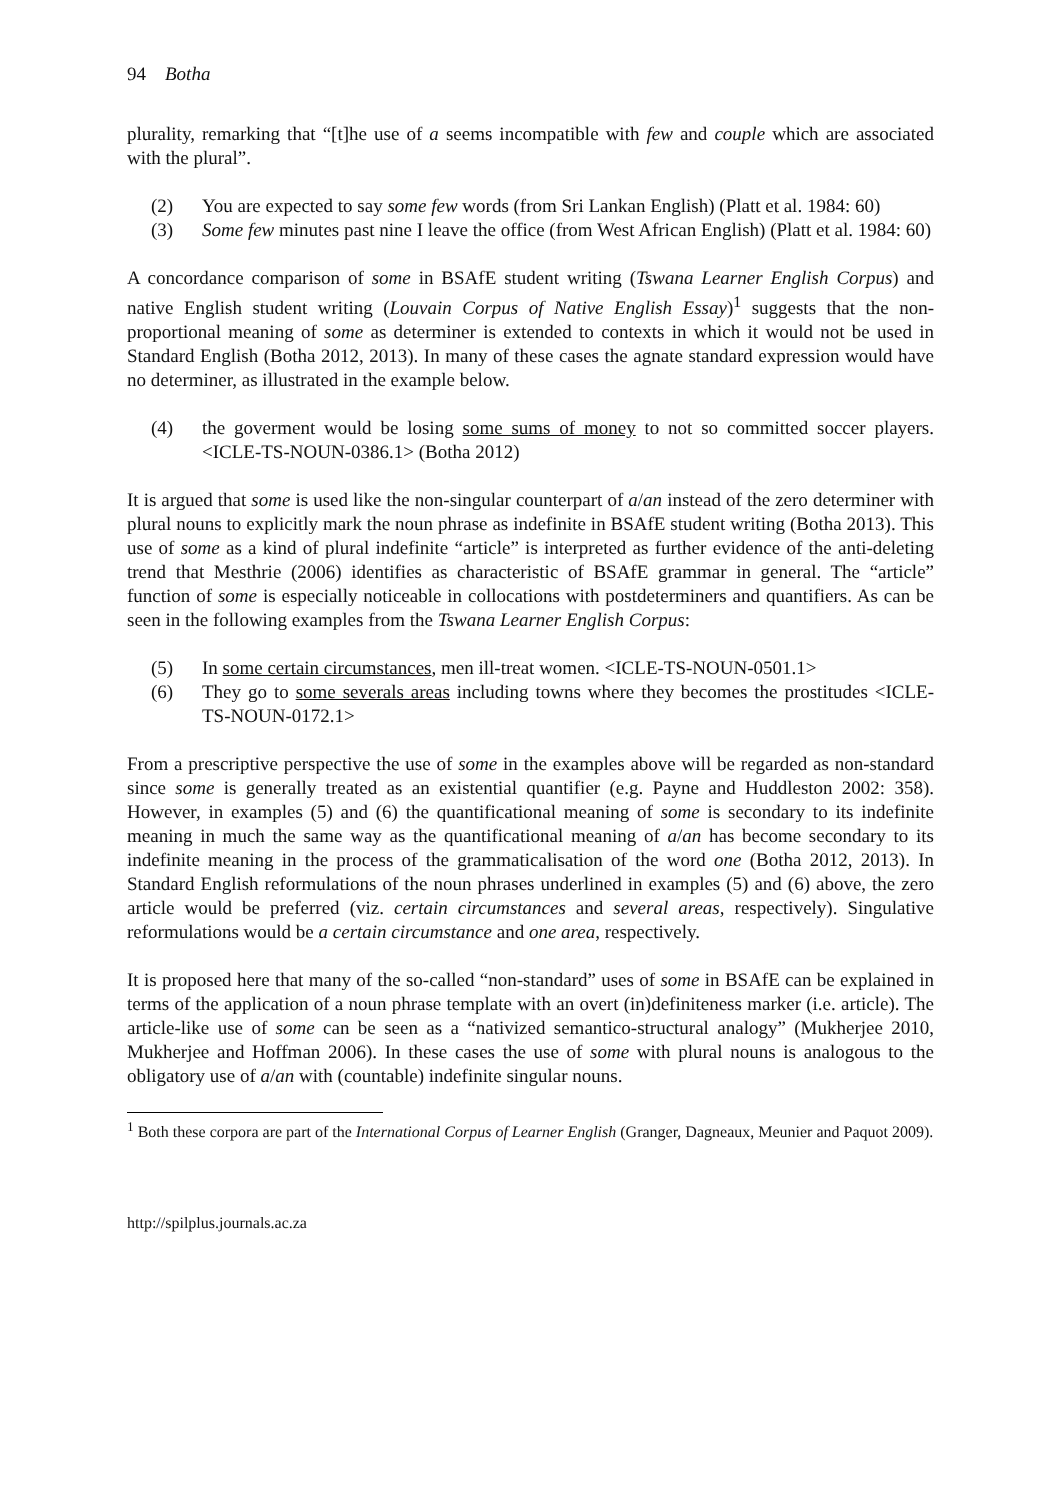94 Botha
plurality, remarking that “[t]he use of a seems incompatible with few and couple which are associated with the plural”.
(2) You are expected to say some few words (from Sri Lankan English) (Platt et al. 1984: 60)
(3) Some few minutes past nine I leave the office (from West African English) (Platt et al. 1984: 60)
A concordance comparison of some in BSAfE student writing (Tswana Learner English Corpus) and native English student writing (Louvain Corpus of Native English Essay)<sup>1</sup> suggests that the non-proportional meaning of some as determiner is extended to contexts in which it would not be used in Standard English (Botha 2012, 2013). In many of these cases the agnate standard expression would have no determiner, as illustrated in the example below.
(4) the goverment would be losing some sums of money to not so committed soccer players. <ICLE-TS-NOUN-0386.1> (Botha 2012)
It is argued that some is used like the non-singular counterpart of a/an instead of the zero determiner with plural nouns to explicitly mark the noun phrase as indefinite in BSAfE student writing (Botha 2013). This use of some as a kind of plural indefinite “article” is interpreted as further evidence of the anti-deleting trend that Mesthrie (2006) identifies as characteristic of BSAfE grammar in general. The “article” function of some is especially noticeable in collocations with postdeterminers and quantifiers. As can be seen in the following examples from the Tswana Learner English Corpus:
(5) In some certain circumstances, men ill-treat women. <ICLE-TS-NOUN-0501.1>
(6) They go to some severals areas including towns where they becomes the prostitudes <ICLE-TS-NOUN-0172.1>
From a prescriptive perspective the use of some in the examples above will be regarded as non-standard since some is generally treated as an existential quantifier (e.g. Payne and Huddleston 2002: 358). However, in examples (5) and (6) the quantificational meaning of some is secondary to its indefinite meaning in much the same way as the quantificational meaning of a/an has become secondary to its indefinite meaning in the process of the grammaticalisation of the word one (Botha 2012, 2013). In Standard English reformulations of the noun phrases underlined in examples (5) and (6) above, the zero article would be preferred (viz. certain circumstances and several areas, respectively). Singulative reformulations would be a certain circumstance and one area, respectively.
It is proposed here that many of the so-called “non-standard” uses of some in BSAfE can be explained in terms of the application of a noun phrase template with an overt (in)definiteness marker (i.e. article). The article-like use of some can be seen as a “nativized semantico-structural analogy” (Mukherjee 2010, Mukherjee and Hoffman 2006). In these cases the use of some with plural nouns is analogous to the obligatory use of a/an with (countable) indefinite singular nouns.
<sup>1</sup> Both these corpora are part of the International Corpus of Learner English (Granger, Dagneaux, Meunier and Paquot 2009).
http://spilplus.journals.ac.za